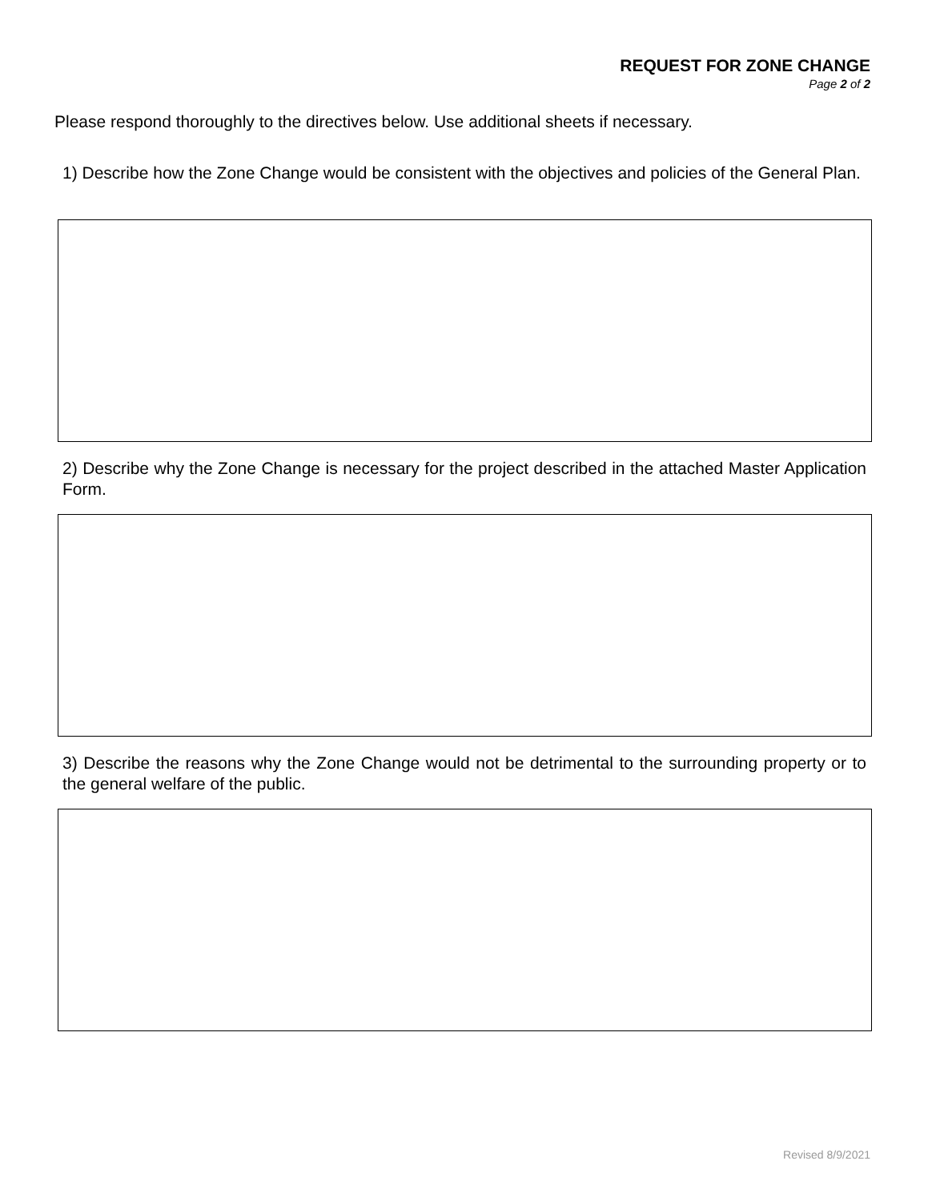REQUEST FOR ZONE CHANGE
Page 2 of 2
Please respond thoroughly to the directives below. Use additional sheets if necessary.
1) Describe how the Zone Change would be consistent with the objectives and policies of the General Plan.
2) Describe why the Zone Change is necessary for the project described in the attached Master Application Form.
3) Describe the reasons why the Zone Change would not be detrimental to the surrounding property or to the general welfare of the public.
Revised 8/9/2021